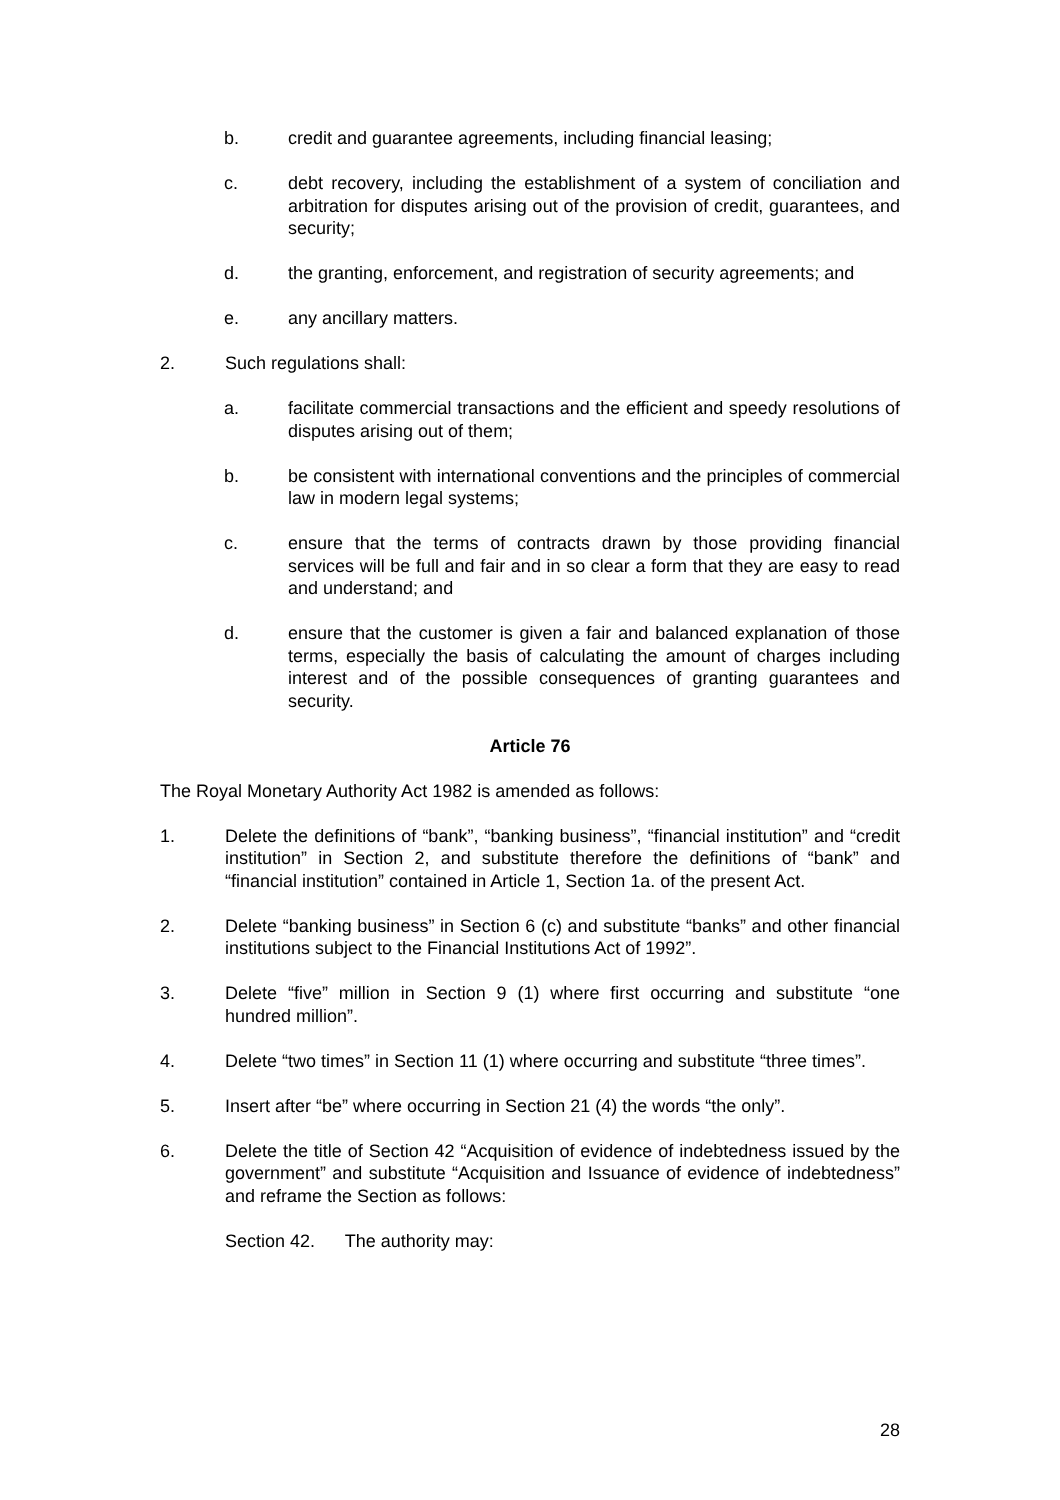b. credit and guarantee agreements, including financial leasing;
c. debt recovery, including the establishment of a system of conciliation and arbitration for disputes arising out of the provision of credit, guarantees, and security;
d. the granting, enforcement, and registration of security agreements; and
e. any ancillary matters.
2. Such regulations shall:
a. facilitate commercial transactions and the efficient and speedy resolutions of disputes arising out of them;
b. be consistent with international conventions and the principles of commercial law in modern legal systems;
c. ensure that the terms of contracts drawn by those providing financial services will be full and fair and in so clear a form that they are easy to read and understand; and
d. ensure that the customer is given a fair and balanced explanation of those terms, especially the basis of calculating the amount of charges including interest and of the possible consequences of granting guarantees and security.
Article 76
The Royal Monetary Authority Act 1982 is amended as follows:
1. Delete the definitions of “bank”, “banking business”, “financial institution” and “credit institution” in Section 2, and substitute therefore the definitions of “bank” and “financial institution” contained in Article 1, Section 1a. of the present Act.
2. Delete “banking business” in Section 6 (c) and substitute “banks” and other financial institutions subject to the Financial Institutions Act of 1992”.
3. Delete “five” million in Section 9 (1) where first occurring and substitute “one hundred million”.
4. Delete “two times” in Section 11 (1) where occurring and substitute “three times”.
5. Insert after “be” where occurring in Section 21 (4) the words “the only”.
6. Delete the title of Section 42 “Acquisition of evidence of indebtedness issued by the government” and substitute “Acquisition and Issuance of evidence of indebtedness” and reframe the Section as follows:
Section 42. The authority may:
28